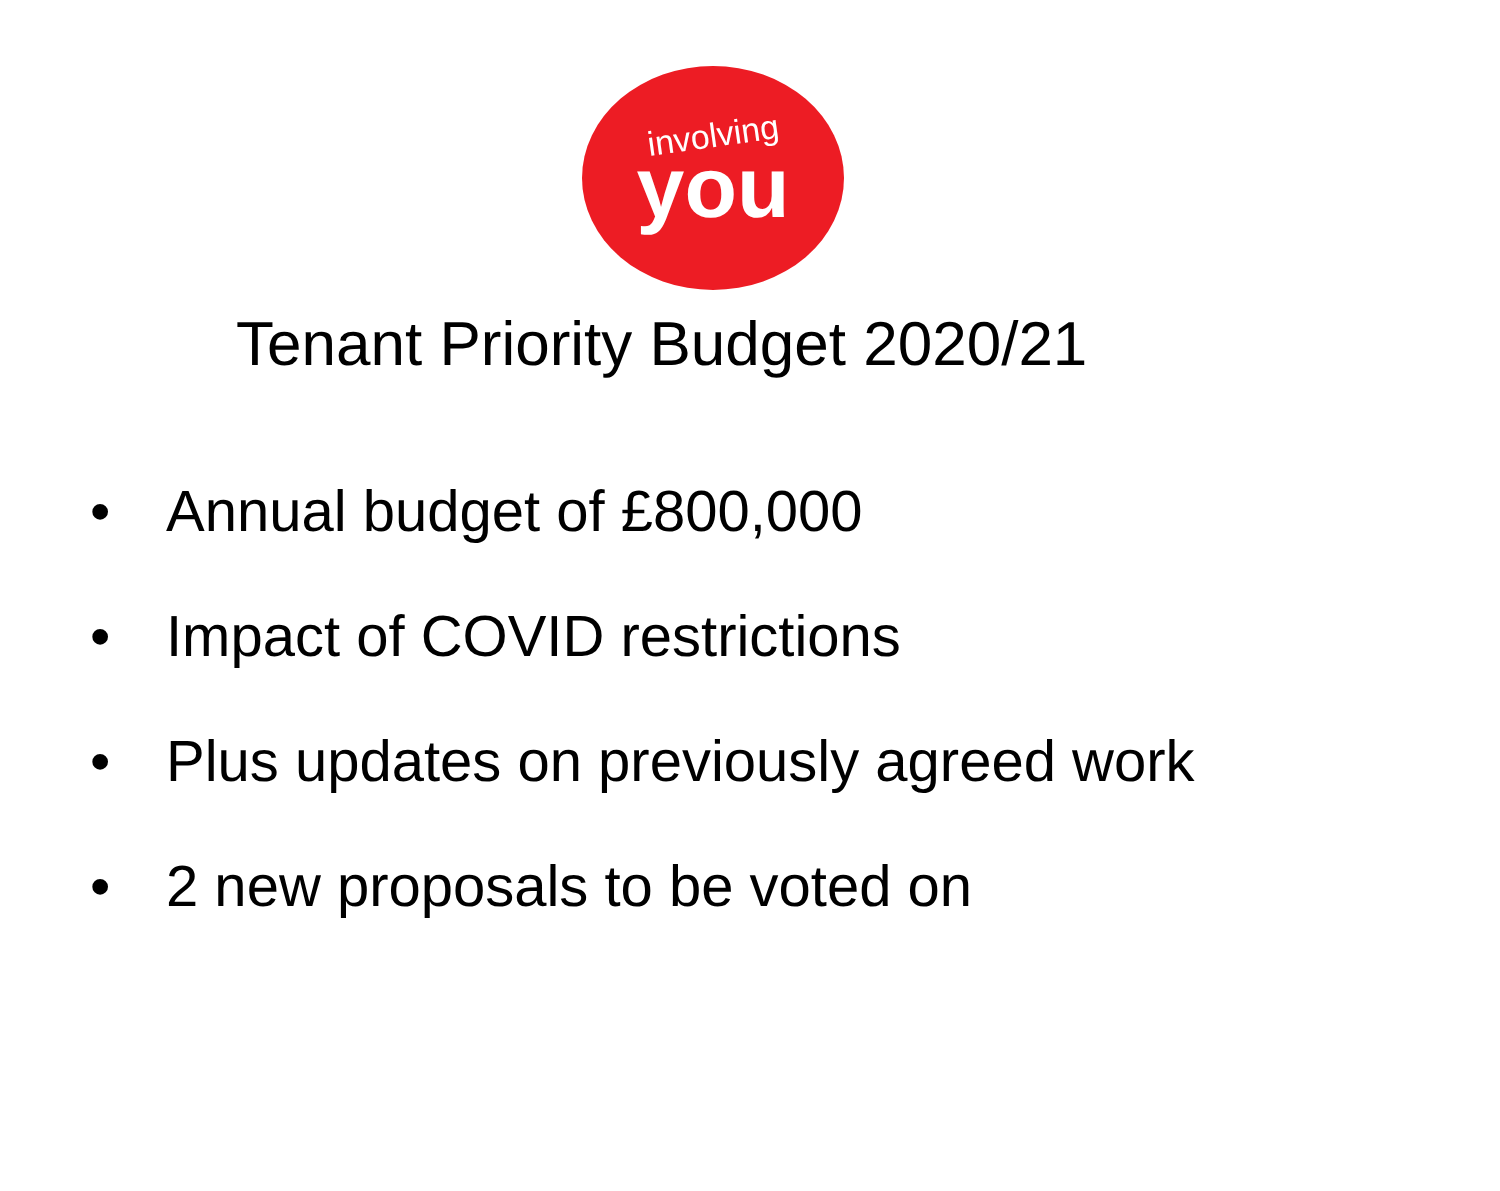involving
you
Tenant Priority Budget 2020/21
• Annual budget of £800,000
• Impact of COVID restrictions
• Plus updates on previously agreed work
• 2 new proposals to be voted on